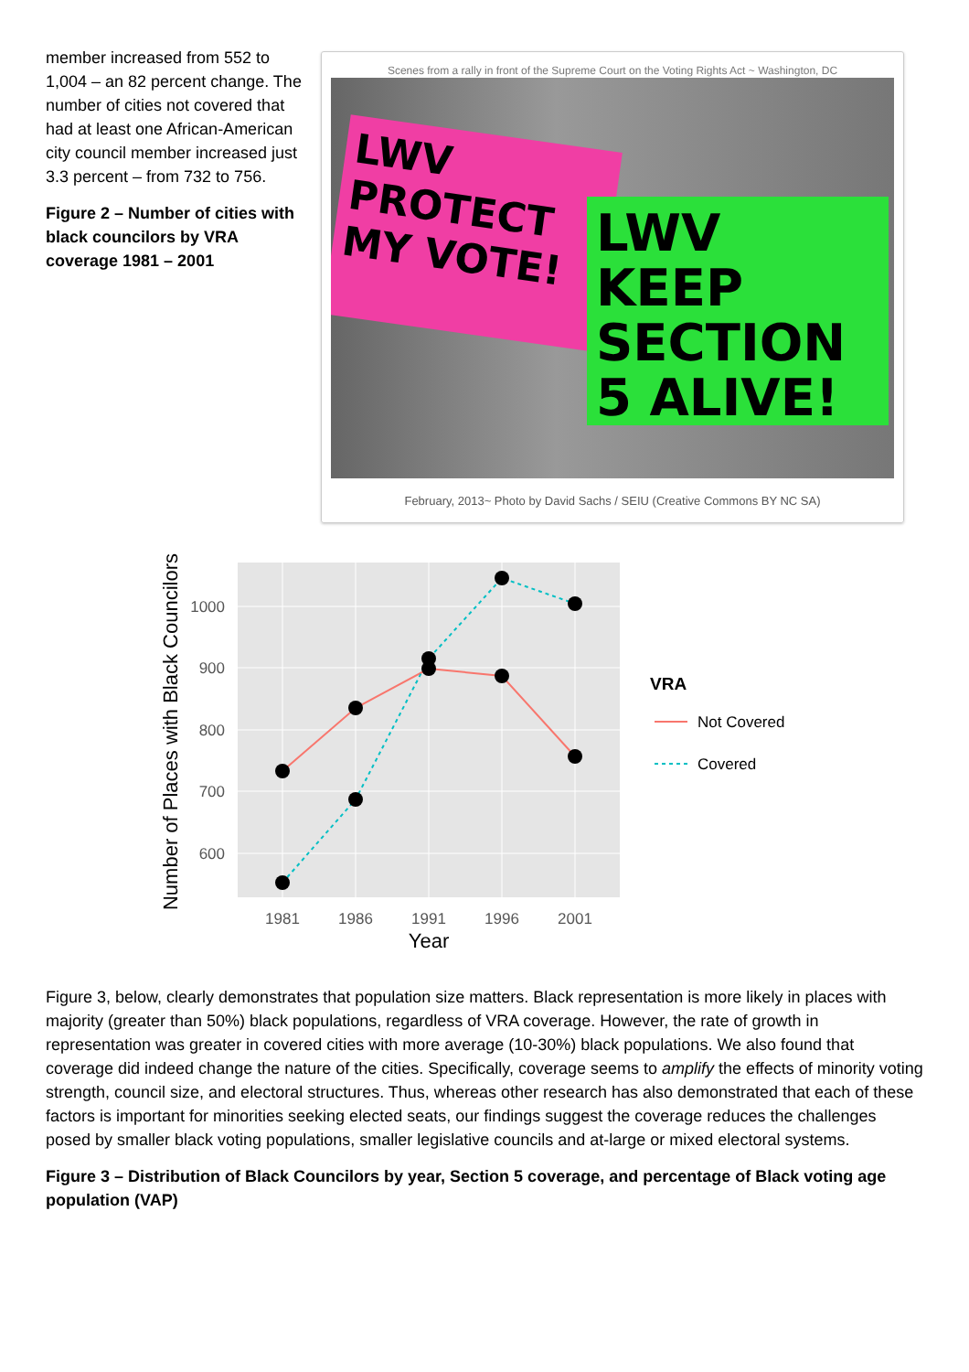member increased from 552 to 1,004 – an 82 percent change. The number of cities not covered that had at least one African-American city council member increased just 3.3 percent – from 732 to 756.
Figure 2 – Number of cities with black councilors by VRA coverage 1981 – 2001
Scenes from a rally in front of the Supreme Court on the Voting Rights Act ~ Washington, DC
LWV PROTECT MY VOTE!
LWV KEEP SECTION 5 ALIVE!
February, 2013~ Photo by David Sachs / SEIU (Creative Commons BY NC SA)
1000
900
800
700
600
1981
1986
1991
1996
2001
Year
Number of Places with Black Councilors
VRA
Not Covered
Covered
Figure 3, below, clearly demonstrates that population size matters. Black representation is more likely in places with majority (greater than 50%) black populations, regardless of VRA coverage. However, the rate of growth in representation was greater in covered cities with more average (10-30%) black populations. We also found that coverage did indeed change the nature of the cities. Specifically, coverage seems to amplify the effects of minority voting strength, council size, and electoral structures. Thus, whereas other research has also demonstrated that each of these factors is important for minorities seeking elected seats, our findings suggest the coverage reduces the challenges posed by smaller black voting populations, smaller legislative councils and at-large or mixed electoral systems.
Figure 3 – Distribution of Black Councilors by year, Section 5 coverage, and percentage of Black voting age population (VAP)